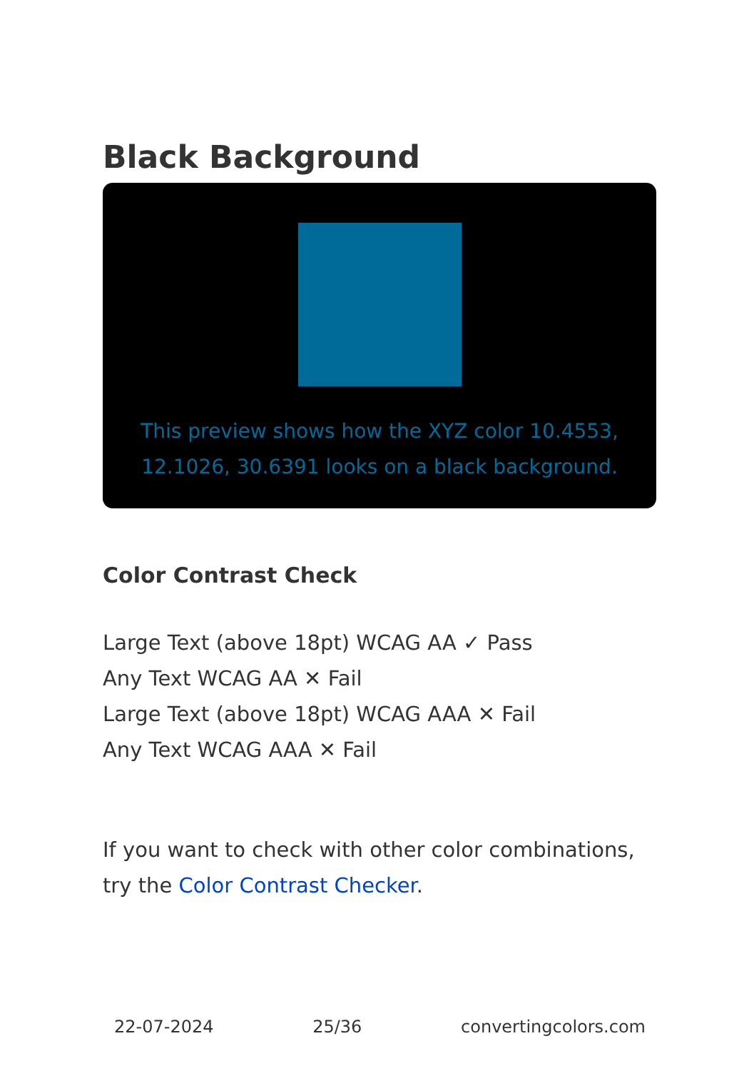Black Background
This preview shows how the XYZ color 10.4553, 12.1026, 30.6391 looks on a black background.
Color Contrast Check
Large Text (above 18pt) WCAG AA ✓ Pass
Any Text WCAG AA ✕ Fail
Large Text (above 18pt) WCAG AAA ✕ Fail
Any Text WCAG AAA ✕ Fail
If you want to check with other color combinations, try the Color Contrast Checker.
22-07-2024 25/36 convertingcolors.com